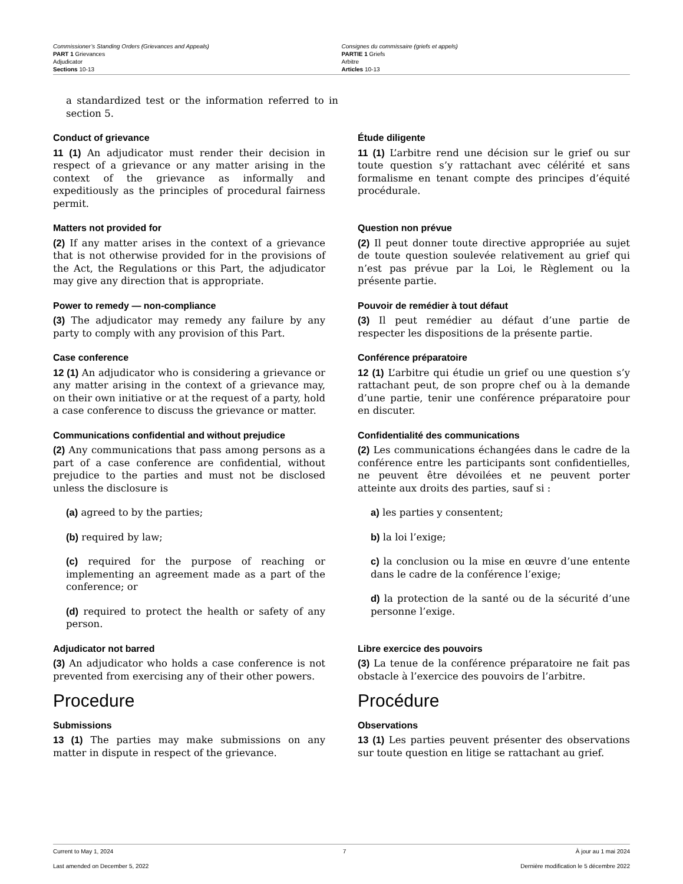Commissioner’s Standing Orders (Grievances and Appeals)
PART 1 Grievances
Adjudicator
Sections 10-13
Consignes du commissaire (griefs et appels)
PARTIE 1 Griefs
Arbitre
Articles 10-13
a standardized test or the information referred to in section 5.
Conduct of grievance
11 (1) An adjudicator must render their decision in respect of a grievance or any matter arising in the context of the grievance as informally and expeditiously as the principles of procedural fairness permit.
Étude diligente
11 (1) L’arbitre rend une décision sur le grief ou sur toute question s’y rattachant avec célérité et sans formalisme en tenant compte des principes d’équité procédurale.
Matters not provided for
(2) If any matter arises in the context of a grievance that is not otherwise provided for in the provisions of the Act, the Regulations or this Part, the adjudicator may give any direction that is appropriate.
Question non prévue
(2) Il peut donner toute directive appropriée au sujet de toute question soulevée relativement au grief qui n’est pas prévue par la Loi, le Règlement ou la présente partie.
Power to remedy — non-compliance
(3) The adjudicator may remedy any failure by any party to comply with any provision of this Part.
Pouvoir de remédier à tout défaut
(3) Il peut remédier au défaut d’une partie de respecter les dispositions de la présente partie.
Case conference
12 (1) An adjudicator who is considering a grievance or any matter arising in the context of a grievance may, on their own initiative or at the request of a party, hold a case conference to discuss the grievance or matter.
Conférence préparatoire
12 (1) L’arbitre qui étudie un grief ou une question s’y rattachant peut, de son propre chef ou à la demande d’une partie, tenir une conférence préparatoire pour en discuter.
Communications confidential and without prejudice
(2) Any communications that pass among persons as a part of a case conference are confidential, without prejudice to the parties and must not be disclosed unless the disclosure is
(a) agreed to by the parties;
(b) required by law;
(c) required for the purpose of reaching or implementing an agreement made as a part of the conference; or
(d) required to protect the health or safety of any person.
Confidentialité des communications
(2) Les communications échangées dans le cadre de la conférence entre les participants sont confidentielles, ne peuvent être dévoilées et ne peuvent porter atteinte aux droits des parties, sauf si :
a) les parties y consentent;
b) la loi l’exige;
c) la conclusion ou la mise en œuvre d’une entente dans le cadre de la conférence l’exige;
d) la protection de la santé ou de la sécurité d’une personne l’exige.
Adjudicator not barred
(3) An adjudicator who holds a case conference is not prevented from exercising any of their other powers.
Libre exercice des pouvoirs
(3) La tenue de la conférence préparatoire ne fait pas obstacle à l’exercice des pouvoirs de l’arbitre.
Procedure Procédure
Submissions
13 (1) The parties may make submissions on any matter in dispute in respect of the grievance.
Observations
13 (1) Les parties peuvent présenter des observations sur toute question en litige se rattachant au grief.
Current to May 1, 2024 7 À jour au 1 mai 2024
Last amended on December 5, 2022 Dernière modification le 5 décembre 2022